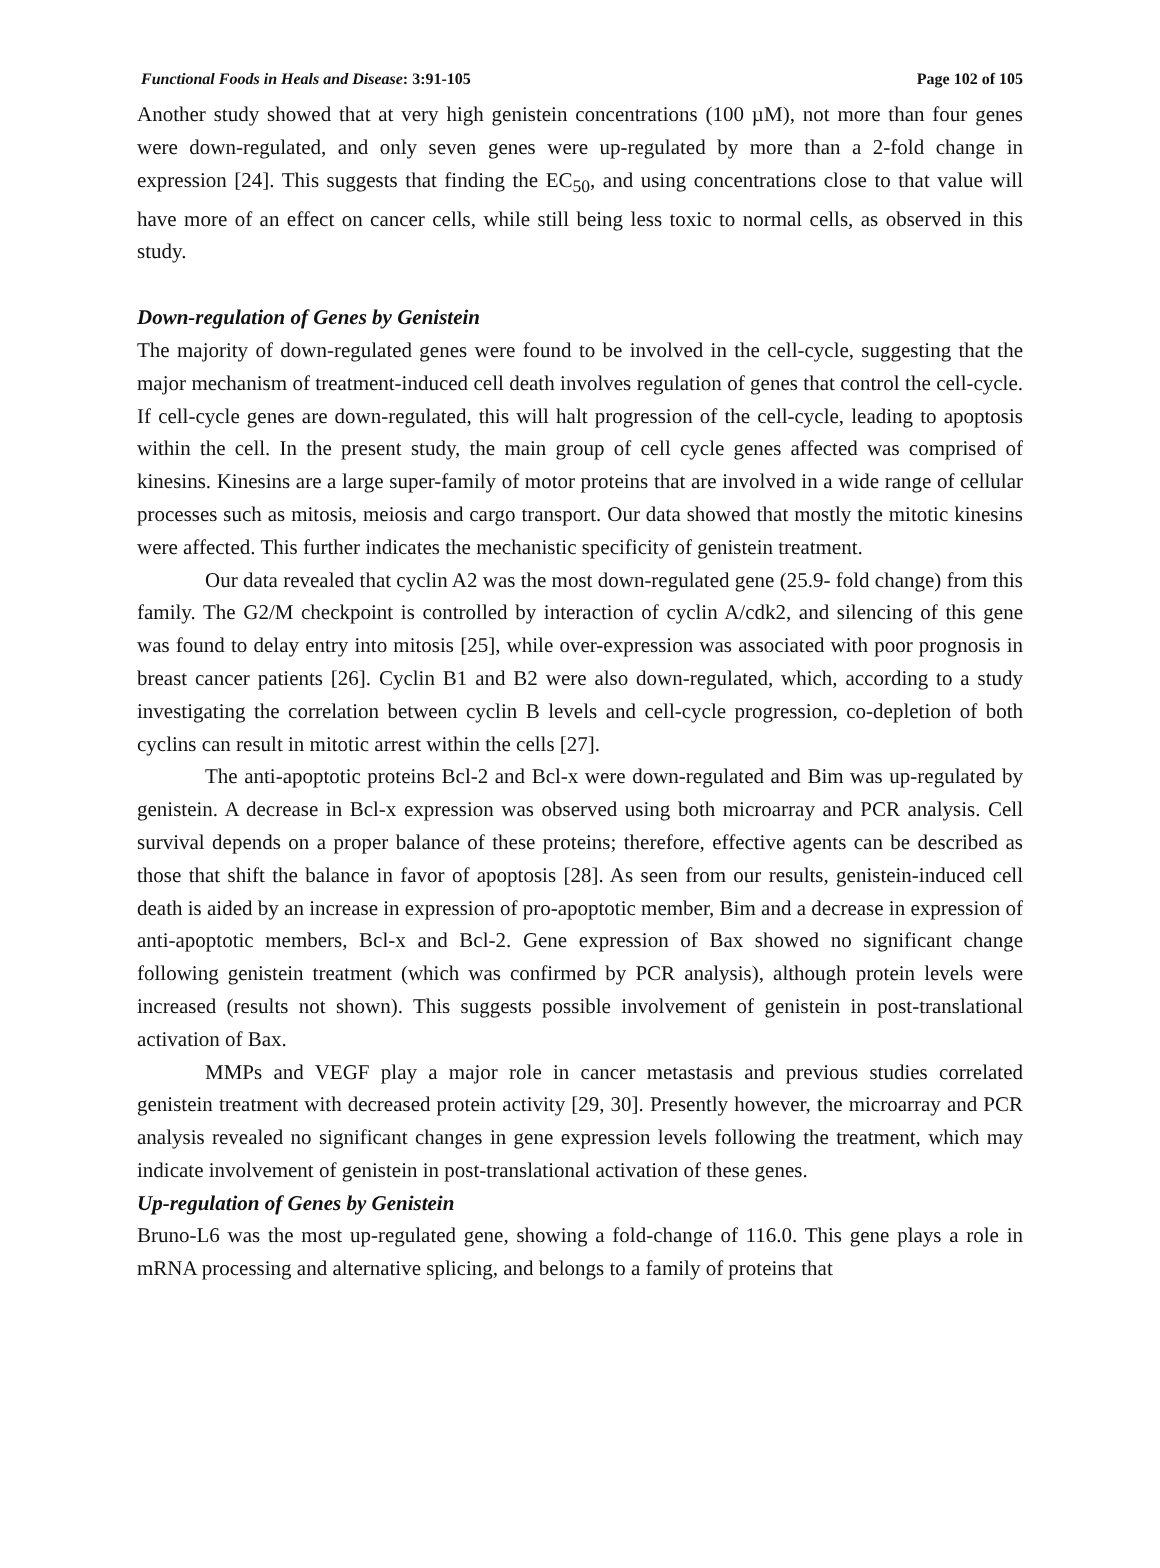Functional Foods in Heals and Disease: 3:91-105 Page 102 of 105
Another study showed that at very high genistein concentrations (100 µM), not more than four genes were down-regulated, and only seven genes were up-regulated by more than a 2-fold change in expression [24]. This suggests that finding the EC<sub>50</sub>, and using concentrations close to that value will have more of an effect on cancer cells, while still being less toxic to normal cells, as observed in this study.
Down-regulation of Genes by Genistein
The majority of down-regulated genes were found to be involved in the cell-cycle, suggesting that the major mechanism of treatment-induced cell death involves regulation of genes that control the cell-cycle. If cell-cycle genes are down-regulated, this will halt progression of the cell-cycle, leading to apoptosis within the cell. In the present study, the main group of cell cycle genes affected was comprised of kinesins. Kinesins are a large super-family of motor proteins that are involved in a wide range of cellular processes such as mitosis, meiosis and cargo transport. Our data showed that mostly the mitotic kinesins were affected. This further indicates the mechanistic specificity of genistein treatment.
Our data revealed that cyclin A2 was the most down-regulated gene (25.9- fold change) from this family. The G2/M checkpoint is controlled by interaction of cyclin A/cdk2, and silencing of this gene was found to delay entry into mitosis [25], while over-expression was associated with poor prognosis in breast cancer patients [26]. Cyclin B1 and B2 were also down-regulated, which, according to a study investigating the correlation between cyclin B levels and cell-cycle progression, co-depletion of both cyclins can result in mitotic arrest within the cells [27].
The anti-apoptotic proteins Bcl-2 and Bcl-x were down-regulated and Bim was up-regulated by genistein. A decrease in Bcl-x expression was observed using both microarray and PCR analysis. Cell survival depends on a proper balance of these proteins; therefore, effective agents can be described as those that shift the balance in favor of apoptosis [28]. As seen from our results, genistein-induced cell death is aided by an increase in expression of pro-apoptotic member, Bim and a decrease in expression of anti-apoptotic members, Bcl-x and Bcl-2. Gene expression of Bax showed no significant change following genistein treatment (which was confirmed by PCR analysis), although protein levels were increased (results not shown). This suggests possible involvement of genistein in post-translational activation of Bax.
MMPs and VEGF play a major role in cancer metastasis and previous studies correlated genistein treatment with decreased protein activity [29, 30]. Presently however, the microarray and PCR analysis revealed no significant changes in gene expression levels following the treatment, which may indicate involvement of genistein in post-translational activation of these genes.
Up-regulation of Genes by Genistein
Bruno-L6 was the most up-regulated gene, showing a fold-change of 116.0. This gene plays a role in mRNA processing and alternative splicing, and belongs to a family of proteins that